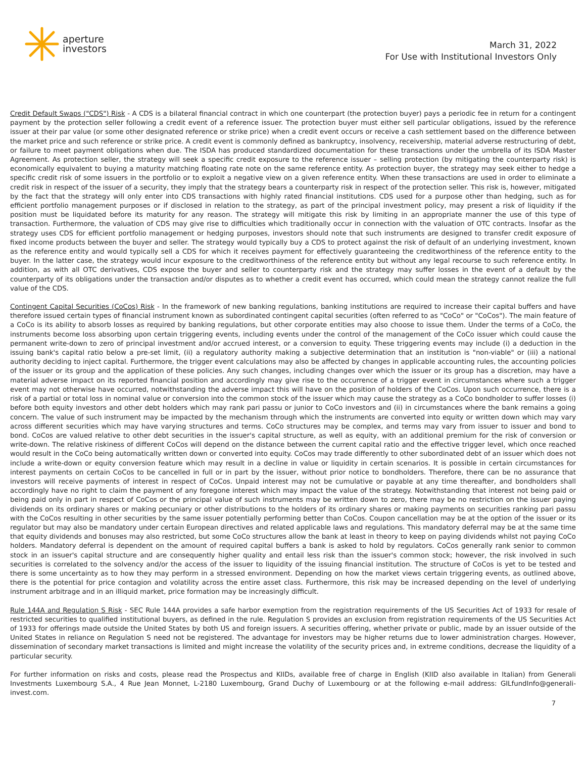aperture
investors
March 31, 2022
For Use with Institutional Investors Only
Credit Default Swaps ("CDS") Risk - A CDS is a bilateral financial contract in which one counterpart (the protection buyer) pays a periodic fee in return for a contingent payment by the protection seller following a credit event of a reference issuer. The protection buyer must either sell particular obligations, issued by the reference issuer at their par value (or some other designated reference or strike price) when a credit event occurs or receive a cash settlement based on the difference between the market price and such reference or strike price. A credit event is commonly defined as bankruptcy, insolvency, receivership, material adverse restructuring of debt, or failure to meet payment obligations when due. The ISDA has produced standardized documentation for these transactions under the umbrella of its ISDA Master Agreement. As protection seller, the strategy will seek a specific credit exposure to the reference issuer – selling protection (by mitigating the counterparty risk) is economically equivalent to buying a maturity matching floating rate note on the same reference entity. As protection buyer, the strategy may seek either to hedge a specific credit risk of some issuers in the portfolio or to exploit a negative view on a given reference entity. When these transactions are used in order to eliminate a credit risk in respect of the issuer of a security, they imply that the strategy bears a counterparty risk in respect of the protection seller. This risk is, however, mitigated by the fact that the strategy will only enter into CDS transactions with highly rated financial institutions. CDS used for a purpose other than hedging, such as for efficient portfolio management purposes or if disclosed in relation to the strategy, as part of the principal investment policy, may present a risk of liquidity if the position must be liquidated before its maturity for any reason. The strategy will mitigate this risk by limiting in an appropriate manner the use of this type of transaction. Furthermore, the valuation of CDS may give rise to difficulties which traditionally occur in connection with the valuation of OTC contracts. Insofar as the strategy uses CDS for efficient portfolio management or hedging purposes, investors should note that such instruments are designed to transfer credit exposure of fixed income products between the buyer and seller. The strategy would typically buy a CDS to protect against the risk of default of an underlying investment, known as the reference entity and would typically sell a CDS for which it receives payment for effectively guaranteeing the creditworthiness of the reference entity to the buyer. In the latter case, the strategy would incur exposure to the creditworthiness of the reference entity but without any legal recourse to such reference entity. In addition, as with all OTC derivatives, CDS expose the buyer and seller to counterparty risk and the strategy may suffer losses in the event of a default by the counterparty of its obligations under the transaction and/or disputes as to whether a credit event has occurred, which could mean the strategy cannot realize the full value of the CDS.
Contingent Capital Securities (CoCos) Risk - In the framework of new banking regulations, banking institutions are required to increase their capital buffers and have therefore issued certain types of financial instrument known as subordinated contingent capital securities (often referred to as "CoCo" or "CoCos"). The main feature of a CoCo is its ability to absorb losses as required by banking regulations, but other corporate entities may also choose to issue them. Under the terms of a CoCo, the instruments become loss absorbing upon certain triggering events, including events under the control of the management of the CoCo issuer which could cause the permanent write-down to zero of principal investment and/or accrued interest, or a conversion to equity. These triggering events may include (i) a deduction in the issuing bank's capital ratio below a pre-set limit, (ii) a regulatory authority making a subjective determination that an institution is "non-viable" or (iii) a national authority deciding to inject capital. Furthermore, the trigger event calculations may also be affected by changes in applicable accounting rules, the accounting policies of the issuer or its group and the application of these policies. Any such changes, including changes over which the issuer or its group has a discretion, may have a material adverse impact on its reported financial position and accordingly may give rise to the occurrence of a trigger event in circumstances where such a trigger event may not otherwise have occurred, notwithstanding the adverse impact this will have on the position of holders of the CoCos. Upon such occurrence, there is a risk of a partial or total loss in nominal value or conversion into the common stock of the issuer which may cause the strategy as a CoCo bondholder to suffer losses (i) before both equity investors and other debt holders which may rank pari passu or junior to CoCo investors and (ii) in circumstances where the bank remains a going concern. The value of such instrument may be impacted by the mechanism through which the instruments are converted into equity or written down which may vary across different securities which may have varying structures and terms. CoCo structures may be complex, and terms may vary from issuer to issuer and bond to bond. CoCos are valued relative to other debt securities in the issuer's capital structure, as well as equity, with an additional premium for the risk of conversion or write-down. The relative riskiness of different CoCos will depend on the distance between the current capital ratio and the effective trigger level, which once reached would result in the CoCo being automatically written down or converted into equity. CoCos may trade differently to other subordinated debt of an issuer which does not include a write-down or equity conversion feature which may result in a decline in value or liquidity in certain scenarios. It is possible in certain circumstances for interest payments on certain CoCos to be cancelled in full or in part by the issuer, without prior notice to bondholders. Therefore, there can be no assurance that investors will receive payments of interest in respect of CoCos. Unpaid interest may not be cumulative or payable at any time thereafter, and bondholders shall accordingly have no right to claim the payment of any foregone interest which may impact the value of the strategy. Notwithstanding that interest not being paid or being paid only in part in respect of CoCos or the principal value of such instruments may be written down to zero, there may be no restriction on the issuer paying dividends on its ordinary shares or making pecuniary or other distributions to the holders of its ordinary shares or making payments on securities ranking pari passu with the CoCos resulting in other securities by the same issuer potentially performing better than CoCos. Coupon cancellation may be at the option of the issuer or its regulator but may also be mandatory under certain European directives and related applicable laws and regulations. This mandatory deferral may be at the same time that equity dividends and bonuses may also restricted, but some CoCo structures allow the bank at least in theory to keep on paying dividends whilst not paying CoCo holders. Mandatory deferral is dependent on the amount of required capital buffers a bank is asked to hold by regulators. CoCos generally rank senior to common stock in an issuer's capital structure and are consequently higher quality and entail less risk than the issuer's common stock; however, the risk involved in such securities is correlated to the solvency and/or the access of the issuer to liquidity of the issuing financial institution. The structure of CoCos is yet to be tested and there is some uncertainty as to how they may perform in a stressed environment. Depending on how the market views certain triggering events, as outlined above, there is the potential for price contagion and volatility across the entire asset class. Furthermore, this risk may be increased depending on the level of underlying instrument arbitrage and in an illiquid market, price formation may be increasingly difficult.
Rule 144A and Regulation S Risk - SEC Rule 144A provides a safe harbor exemption from the registration requirements of the US Securities Act of 1933 for resale of restricted securities to qualified institutional buyers, as defined in the rule. Regulation S provides an exclusion from registration requirements of the US Securities Act of 1933 for offerings made outside the United States by both US and foreign issuers. A securities offering, whether private or public, made by an issuer outside of the United States in reliance on Regulation S need not be registered. The advantage for investors may be higher returns due to lower administration charges. However, dissemination of secondary market transactions is limited and might increase the volatility of the security prices and, in extreme conditions, decrease the liquidity of a particular security.
For further information on risks and costs, please read the Prospectus and KIIDs, available free of charge in English (KIID also available in Italian) from Generali Investments Luxembourg S.A., 4 Rue Jean Monnet, L-2180 Luxembourg, Grand Duchy of Luxembourg or at the following e-mail address: GILfundInfo@generali-invest.com.
7